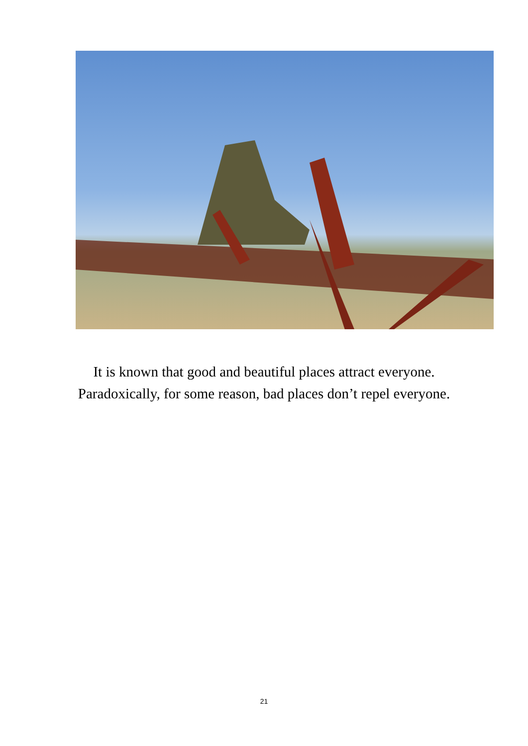It is known that good and beautiful places attract everyone.
Paradoxically, for some reason, bad places don’t repel everyone.
21